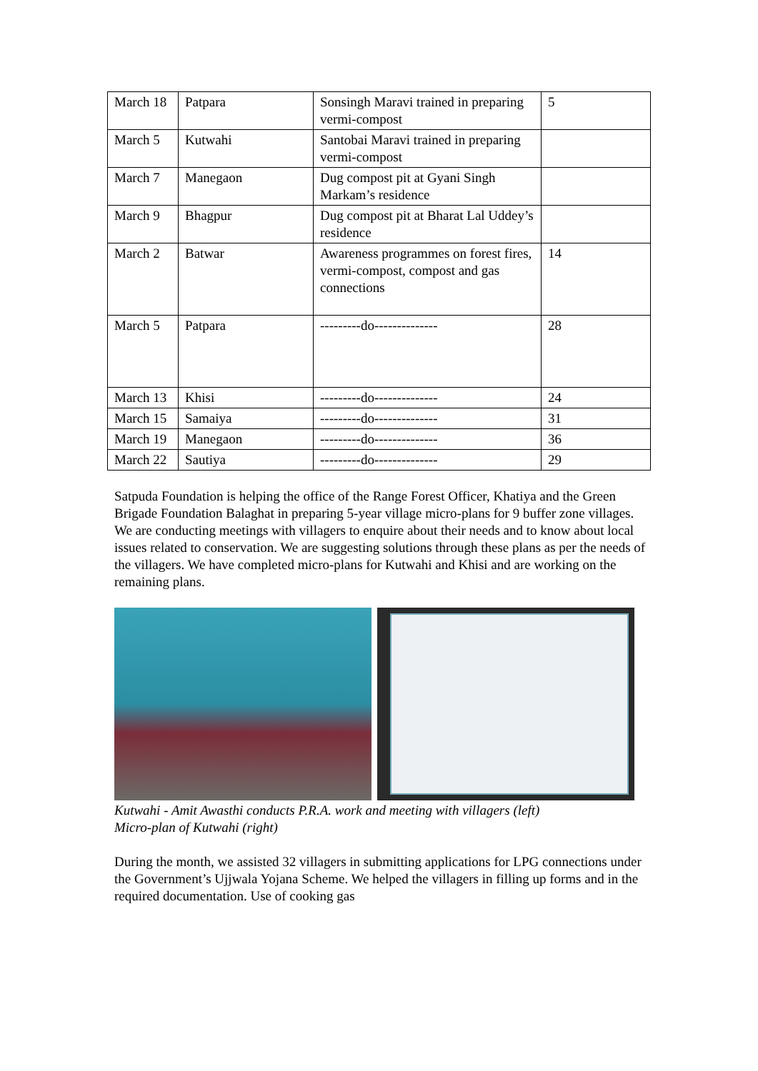| March 18 | Patpara | Sonsingh Maravi trained in preparing vermi-compost | 5 |
| March 5 | Kutwahi | Santobai Maravi trained in preparing vermi-compost | |
| March 7 | Manegaon | Dug compost pit at Gyani Singh Markam’s residence | |
| March 9 | Bhagpur | Dug compost pit at Bharat Lal Uddey’s residence | |
| March 2 | Batwar | Awareness programmes on forest fires, vermi-compost, compost and gas connections | 14 |
| March 5 | Patpara | ---------do-------------- | 28 |
| March 13 | Khisi | ---------do-------------- | 24 |
| March 15 | Samaiya | ---------do-------------- | 31 |
| March 19 | Manegaon | ---------do-------------- | 36 |
| March 22 | Sautiya | ---------do-------------- | 29 |
Satpuda Foundation is helping the office of the Range Forest Officer, Khatiya and the Green Brigade Foundation Balaghat in preparing 5-year village micro-plans for 9 buffer zone villages. We are conducting meetings with villagers to enquire about their needs and to know about local issues related to conservation. We are suggesting solutions through these plans as per the needs of the villagers. We have completed micro-plans for Kutwahi and Khisi and are working on the remaining plans.
Kutwahi - Amit Awasthi conducts P.R.A. work and meeting with villagers (left)
Micro-plan of Kutwahi (right)
During the month, we assisted 32 villagers in submitting applications for LPG connections under the Government’s Ujjwala Yojana Scheme. We helped the villagers in filling up forms and in the required documentation. Use of cooking gas